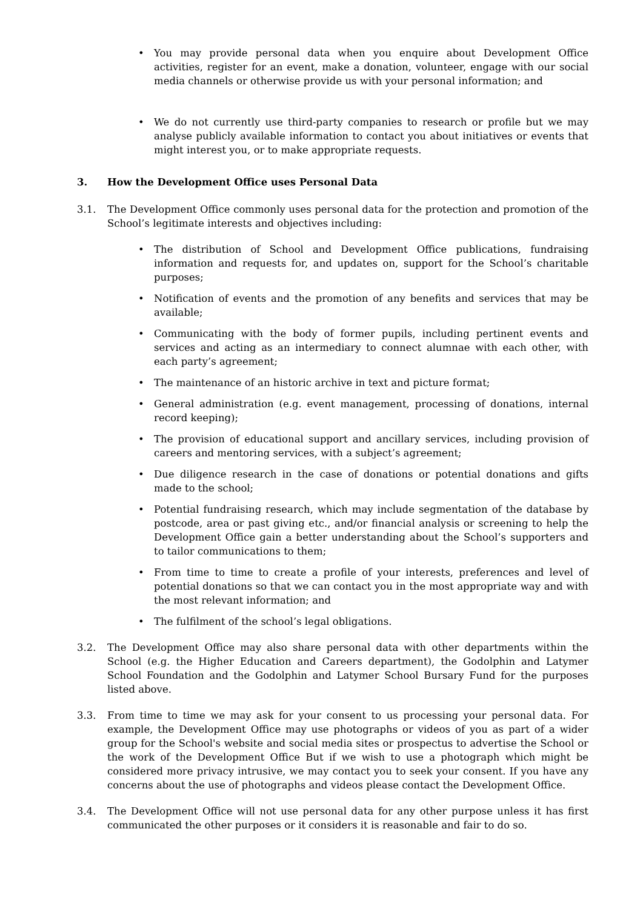• You may provide personal data when you enquire about Development Office activities, register for an event, make a donation, volunteer, engage with our social media channels or otherwise provide us with your personal information; and
• We do not currently use third-party companies to research or profile but we may analyse publicly available information to contact you about initiatives or events that might interest you, or to make appropriate requests.
3. How the Development Office uses Personal Data
3.1. The Development Office commonly uses personal data for the protection and promotion of the School’s legitimate interests and objectives including:
• The distribution of School and Development Office publications, fundraising information and requests for, and updates on, support for the School’s charitable purposes;
• Notification of events and the promotion of any benefits and services that may be available;
• Communicating with the body of former pupils, including pertinent events and services and acting as an intermediary to connect alumnae with each other, with each party’s agreement;
• The maintenance of an historic archive in text and picture format;
• General administration (e.g. event management, processing of donations, internal record keeping);
• The provision of educational support and ancillary services, including provision of careers and mentoring services, with a subject’s agreement;
• Due diligence research in the case of donations or potential donations and gifts made to the school;
• Potential fundraising research, which may include segmentation of the database by postcode, area or past giving etc., and/or financial analysis or screening to help the Development Office gain a better understanding about the School’s supporters and to tailor communications to them;
• From time to time to create a profile of your interests, preferences and level of potential donations so that we can contact you in the most appropriate way and with the most relevant information; and
• The fulfilment of the school’s legal obligations.
3.2. The Development Office may also share personal data with other departments within the School (e.g. the Higher Education and Careers department), the Godolphin and Latymer School Foundation and the Godolphin and Latymer School Bursary Fund for the purposes listed above.
3.3. From time to time we may ask for your consent to us processing your personal data. For example, the Development Office may use photographs or videos of you as part of a wider group for the School's website and social media sites or prospectus to advertise the School or the work of the Development Office But if we wish to use a photograph which might be considered more privacy intrusive, we may contact you to seek your consent. If you have any concerns about the use of photographs and videos please contact the Development Office.
3.4. The Development Office will not use personal data for any other purpose unless it has first communicated the other purposes or it considers it is reasonable and fair to do so.